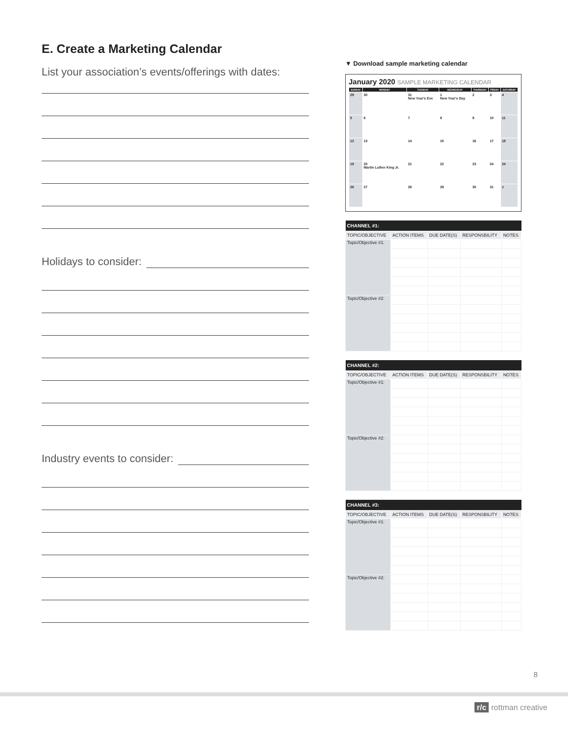E. Create a Marketing Calendar
List your association’s events/offerings with dates:
Holidays to consider:
Industry events to consider:
▼ Download sample marketing calendar
January 2020 SAMPLE MARKETING CALENDAR
| SUNDAY | MONDAY | TUESDAY | WEDNESDAY | THURSDAY | FRIDAY | SATURDAY |
| --- | --- | --- | --- | --- | --- | --- |
| 29 | 30 | 31 New Year's Eve | 1 New Year's Day | 2 | 3 | 4 |
| 5 | 6 | 7 | 8 | 9 | 10 | 11 |
| 12 | 13 | 14 | 15 | 16 | 17 | 18 |
| 19 | 20 Martin Luther King Jr. | 21 | 22 | 23 | 24 | 24 |
| 26 | 27 | 28 | 29 | 30 | 31 | 1 |
| CHANNEL #1: | | | | |
| --- | --- | --- | --- | --- |
| TOPIC/OBJECTIVE | ACTION ITEMS | DUE DATE(S) | RESPONSBILITY | NOTES |
| Topic/Objective #1: | | | | |
| Topic/Objective #2: | | | | |
| CHANNEL #2: | | | | |
| --- | --- | --- | --- | --- |
| TOPIC/OBJECTIVE | ACTION ITEMS | DUE DATE(S) | RESPONSBILITY | NOTES |
| Topic/Objective #1: | | | | |
| Topic/Objective #2: | | | | |
| CHANNEL #3: | | | | |
| --- | --- | --- | --- | --- |
| TOPIC/OBJECTIVE | ACTION ITEMS | DUE DATE(S) | RESPONSBILITY | NOTES |
| Topic/Objective #1: | | | | |
| Topic/Objective #2: | | | | |
8
r/c rottman creative